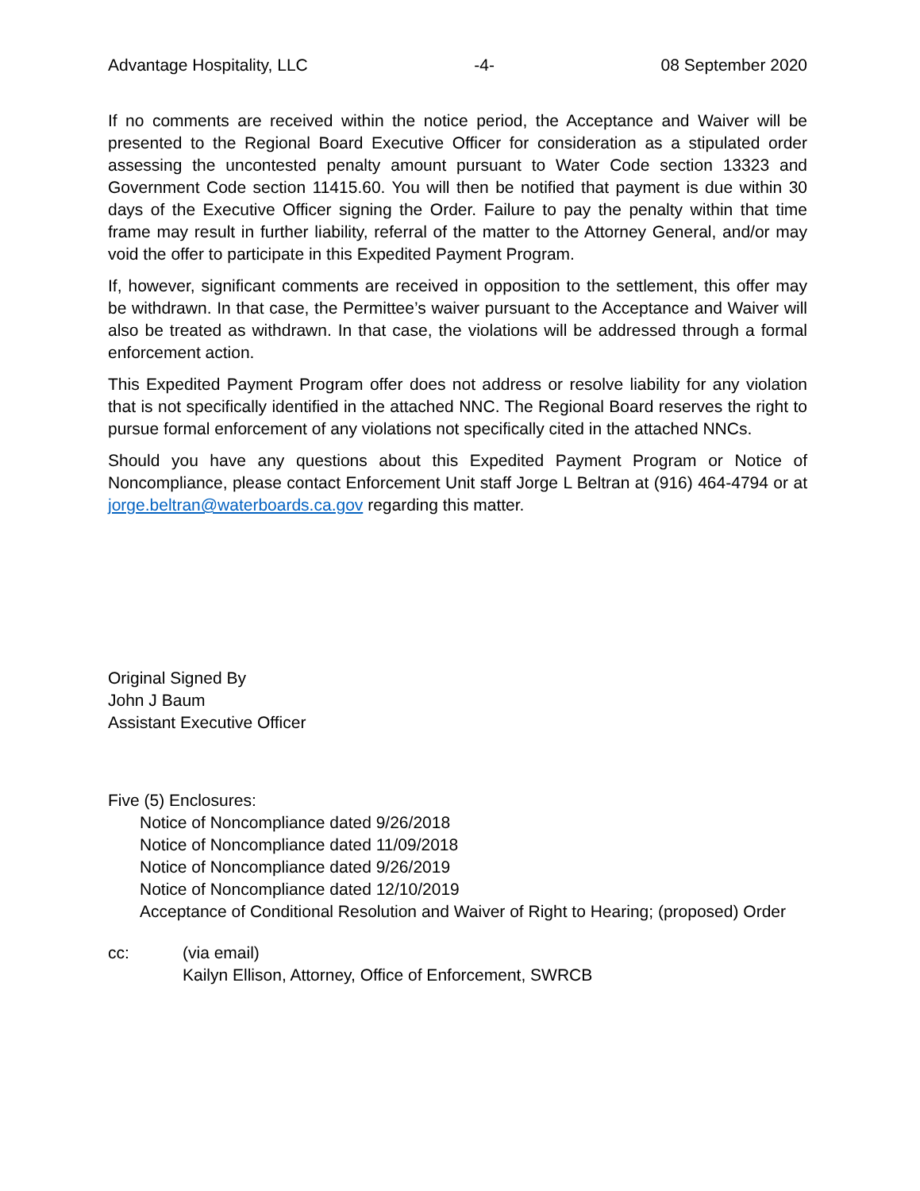Advantage Hospitality, LLC -4- 08 September 2020
If no comments are received within the notice period, the Acceptance and Waiver will be presented to the Regional Board Executive Officer for consideration as a stipulated order assessing the uncontested penalty amount pursuant to Water Code section 13323 and Government Code section 11415.60. You will then be notified that payment is due within 30 days of the Executive Officer signing the Order. Failure to pay the penalty within that time frame may result in further liability, referral of the matter to the Attorney General, and/or may void the offer to participate in this Expedited Payment Program.
If, however, significant comments are received in opposition to the settlement, this offer may be withdrawn. In that case, the Permittee’s waiver pursuant to the Acceptance and Waiver will also be treated as withdrawn. In that case, the violations will be addressed through a formal enforcement action.
This Expedited Payment Program offer does not address or resolve liability for any violation that is not specifically identified in the attached NNC. The Regional Board reserves the right to pursue formal enforcement of any violations not specifically cited in the attached NNCs.
Should you have any questions about this Expedited Payment Program or Notice of Noncompliance, please contact Enforcement Unit staff Jorge L Beltran at (916) 464-4794 or at jorge.beltran@waterboards.ca.gov regarding this matter.
Original Signed By
John J Baum
Assistant Executive Officer
Five (5) Enclosures:
Notice of Noncompliance dated 9/26/2018
Notice of Noncompliance dated 11/09/2018
Notice of Noncompliance dated 9/26/2019
Notice of Noncompliance dated 12/10/2019
Acceptance of Conditional Resolution and Waiver of Right to Hearing; (proposed) Order
cc: (via email)
Kailyn Ellison, Attorney, Office of Enforcement, SWRCB